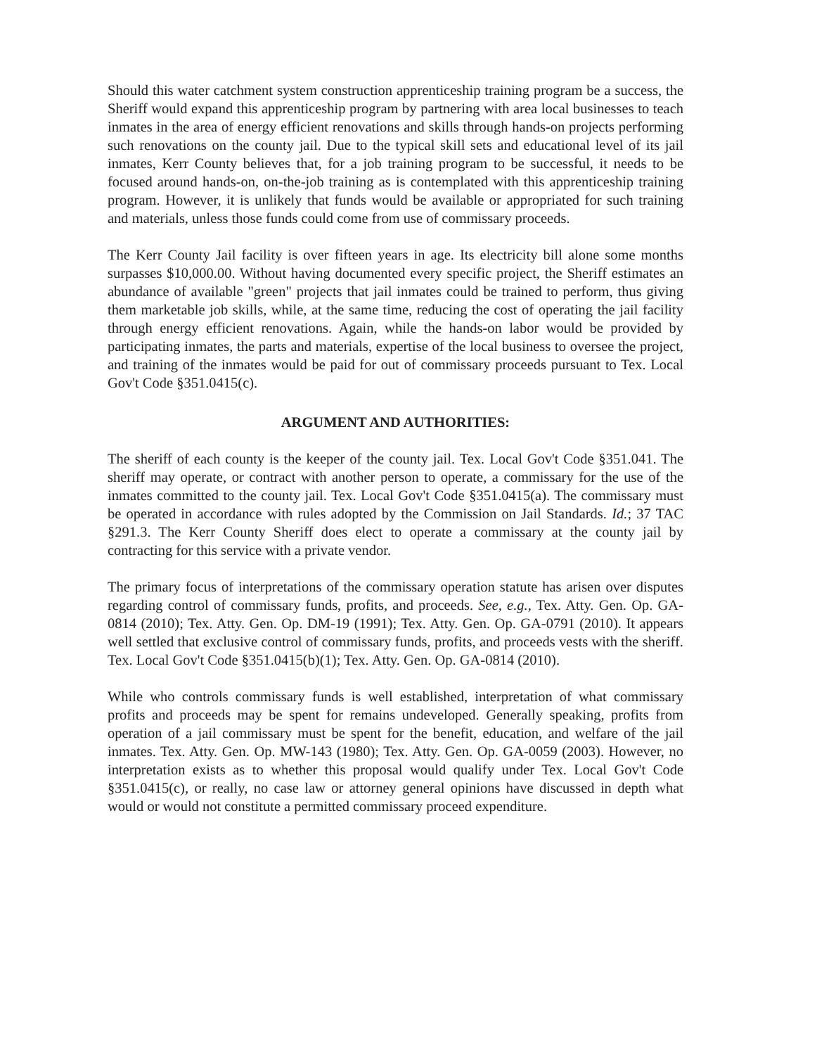Should this water catchment system construction apprenticeship training program be a success, the Sheriff would expand this apprenticeship program by partnering with area local businesses to teach inmates in the area of energy efficient renovations and skills through hands-on projects performing such renovations on the county jail. Due to the typical skill sets and educational level of its jail inmates, Kerr County believes that, for a job training program to be successful, it needs to be focused around hands-on, on-the-job training as is contemplated with this apprenticeship training program. However, it is unlikely that funds would be available or appropriated for such training and materials, unless those funds could come from use of commissary proceeds.
The Kerr County Jail facility is over fifteen years in age. Its electricity bill alone some months surpasses $10,000.00. Without having documented every specific project, the Sheriff estimates an abundance of available "green" projects that jail inmates could be trained to perform, thus giving them marketable job skills, while, at the same time, reducing the cost of operating the jail facility through energy efficient renovations. Again, while the hands-on labor would be provided by participating inmates, the parts and materials, expertise of the local business to oversee the project, and training of the inmates would be paid for out of commissary proceeds pursuant to Tex. Local Gov't Code §351.0415(c).
ARGUMENT AND AUTHORITIES:
The sheriff of each county is the keeper of the county jail. Tex. Local Gov't Code §351.041. The sheriff may operate, or contract with another person to operate, a commissary for the use of the inmates committed to the county jail. Tex. Local Gov't Code §351.0415(a). The commissary must be operated in accordance with rules adopted by the Commission on Jail Standards. Id.; 37 TAC §291.3. The Kerr County Sheriff does elect to operate a commissary at the county jail by contracting for this service with a private vendor.
The primary focus of interpretations of the commissary operation statute has arisen over disputes regarding control of commissary funds, profits, and proceeds. See, e.g., Tex. Atty. Gen. Op. GA-0814 (2010); Tex. Atty. Gen. Op. DM-19 (1991); Tex. Atty. Gen. Op. GA-0791 (2010). It appears well settled that exclusive control of commissary funds, profits, and proceeds vests with the sheriff. Tex. Local Gov't Code §351.0415(b)(1); Tex. Atty. Gen. Op. GA-0814 (2010).
While who controls commissary funds is well established, interpretation of what commissary profits and proceeds may be spent for remains undeveloped. Generally speaking, profits from operation of a jail commissary must be spent for the benefit, education, and welfare of the jail inmates. Tex. Atty. Gen. Op. MW-143 (1980); Tex. Atty. Gen. Op. GA-0059 (2003). However, no interpretation exists as to whether this proposal would qualify under Tex. Local Gov't Code §351.0415(c), or really, no case law or attorney general opinions have discussed in depth what would or would not constitute a permitted commissary proceed expenditure.